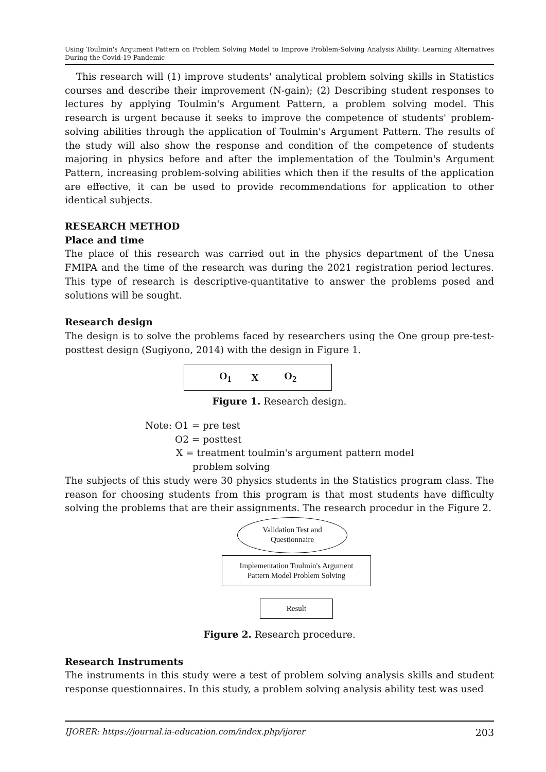Using Toulmin's Argument Pattern on Problem Solving Model to Improve Problem-Solving Analysis Ability: Learning Alternatives During the Covid-19 Pandemic
This research will (1) improve students' analytical problem solving skills in Statistics courses and describe their improvement (N-gain); (2) Describing student responses to lectures by applying Toulmin's Argument Pattern, a problem solving model. This research is urgent because it seeks to improve the competence of students' problem-solving abilities through the application of Toulmin's Argument Pattern. The results of the study will also show the response and condition of the competence of students majoring in physics before and after the implementation of the Toulmin's Argument Pattern, increasing problem-solving abilities which then if the results of the application are effective, it can be used to provide recommendations for application to other identical subjects.
RESEARCH METHOD
Place and time
The place of this research was carried out in the physics department of the Unesa FMIPA and the time of the research was during the 2021 registration period lectures. This type of research is descriptive-quantitative to answer the problems posed and solutions will be sought.
Research design
The design is to solve the problems faced by researchers using the One group pre-test-posttest design (Sugiyono, 2014) with the design in Figure 1.
O<sub>1</sub> X O<sub>2</sub>
Figure 1. Research design.
Note: O1 = pre test
O2 = posttest
X = treatment toulmin's argument pattern model
problem solving
The subjects of this study were 30 physics students in the Statistics program class. The reason for choosing students from this program is that most students have difficulty solving the problems that are their assignments. The research procedur in the Figure 2.
Validation Test and
Questionnaire
Implementation Toulmin's Argument
Pattern Model Problem Solving
Result
Figure 2. Research procedure.
Research Instruments
The instruments in this study were a test of problem solving analysis skills and student response questionnaires. In this study, a problem solving analysis ability test was used
IJORER: https://journal.ia-education.com/index.php/ijorer 203